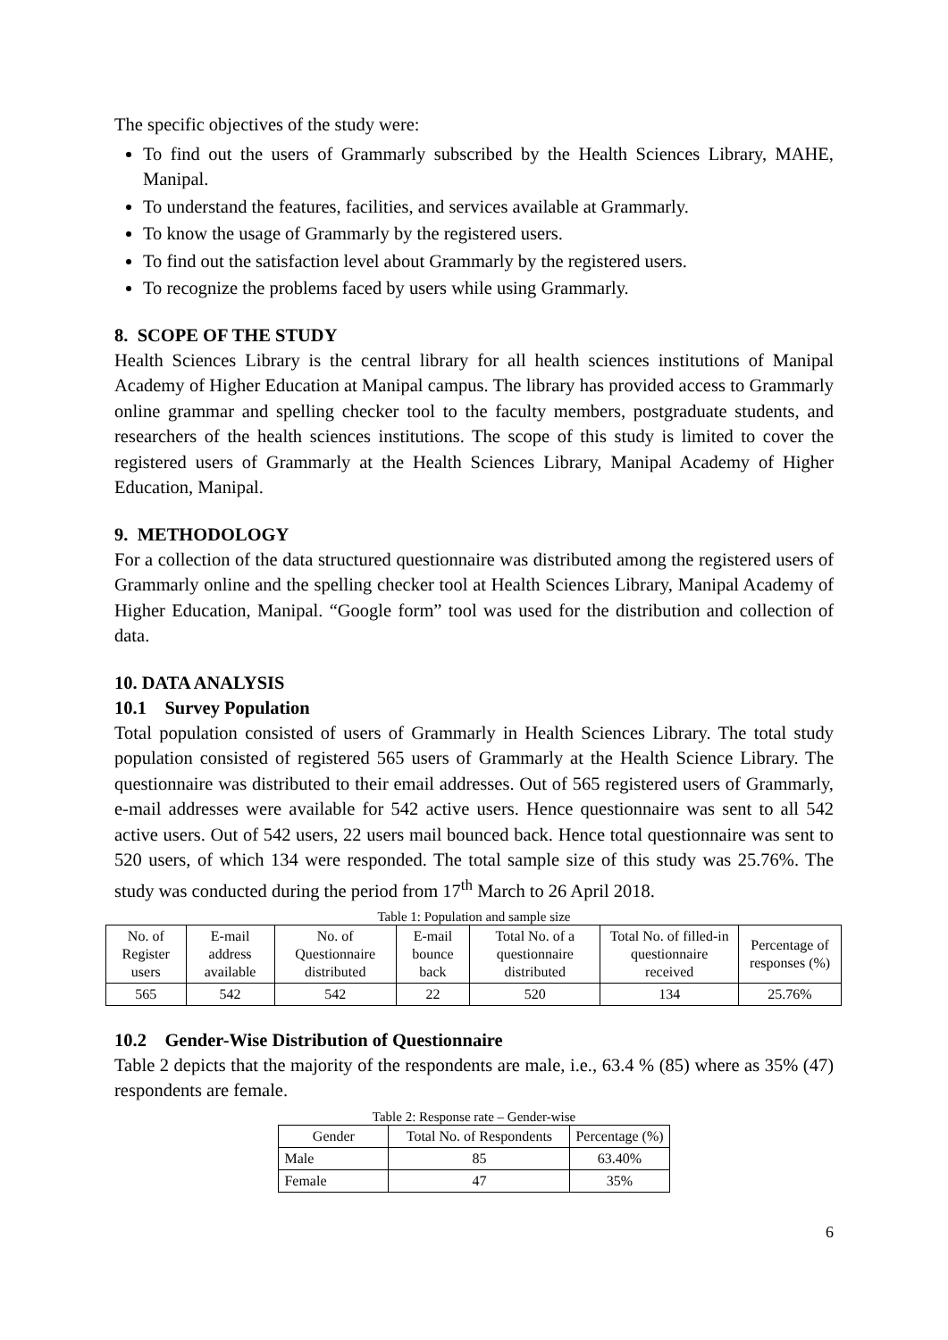The specific objectives of the study were:
To find out the users of Grammarly subscribed by the Health Sciences Library, MAHE, Manipal.
To understand the features, facilities, and services available at Grammarly.
To know the usage of Grammarly by the registered users.
To find out the satisfaction level about Grammarly by the registered users.
To recognize the problems faced by users while using Grammarly.
8. SCOPE OF THE STUDY
Health Sciences Library is the central library for all health sciences institutions of Manipal Academy of Higher Education at Manipal campus. The library has provided access to Grammarly online grammar and spelling checker tool to the faculty members, postgraduate students, and researchers of the health sciences institutions. The scope of this study is limited to cover the registered users of Grammarly at the Health Sciences Library, Manipal Academy of Higher Education, Manipal.
9. METHODOLOGY
For a collection of the data structured questionnaire was distributed among the registered users of Grammarly online and the spelling checker tool at Health Sciences Library, Manipal Academy of Higher Education, Manipal. “Google form” tool was used for the distribution and collection of data.
10. DATA ANALYSIS
10.1 Survey Population
Total population consisted of users of Grammarly in Health Sciences Library. The total study population consisted of registered 565 users of Grammarly at the Health Science Library. The questionnaire was distributed to their email addresses. Out of 565 registered users of Grammarly, e-mail addresses were available for 542 active users. Hence questionnaire was sent to all 542 active users. Out of 542 users, 22 users mail bounced back. Hence total questionnaire was sent to 520 users, of which 134 were responded. The total sample size of this study was 25.76%. The study was conducted during the period from 17<sup>th</sup> March to 26 April 2018.
Table 1: Population and sample size
| No. of Register users | E-mail address available | No. of Questionnaire distributed | E-mail bounce back | Total No. of a questionnaire distributed | Total No. of filled-in questionnaire received | Percentage of responses (%) |
| --- | --- | --- | --- | --- | --- | --- |
| 565 | 542 | 542 | 22 | 520 | 134 | 25.76% |
10.2 Gender-Wise Distribution of Questionnaire
Table 2 depicts that the majority of the respondents are male, i.e., 63.4 % (85) where as 35% (47) respondents are female.
Table 2: Response rate – Gender-wise
| Gender | Total No. of Respondents | Percentage (%) |
| --- | --- | --- |
| Male | 85 | 63.40% |
| Female | 47 | 35% |
6